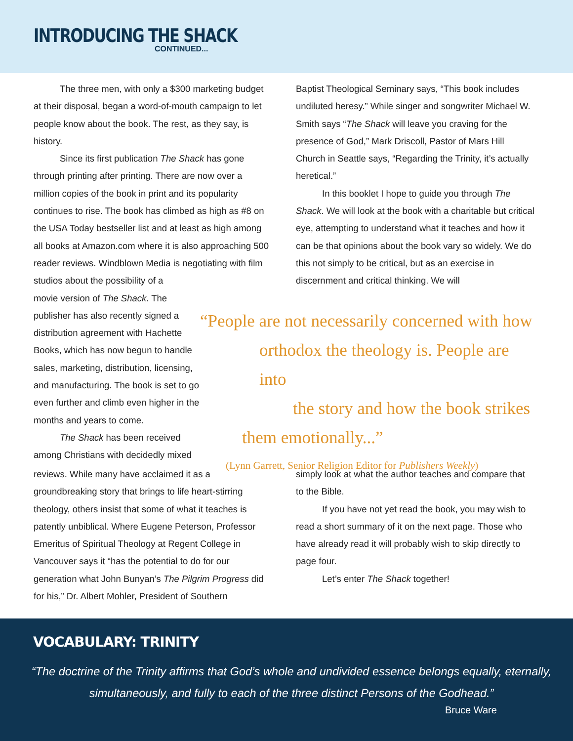INTRODUCING THE SHACK
CONTINUED...
The three men, with only a $300 marketing budget at their disposal, began a word-of-mouth campaign to let people know about the book. The rest, as they say, is history.
Since its first publication The Shack has gone through printing after printing. There are now over a million copies of the book in print and its popularity continues to rise. The book has climbed as high as #8 on the USA Today bestseller list and at least as high among all books at Amazon.com where it is also approaching 500 reader reviews. Windblown Media is negotiating with film studios about the possibility of a
movie version of The Shack. The publisher has also recently signed a distribution agreement with Hachette Books, which has now begun to handle sales, marketing, distribution, licensing, and manufacturing. The book is set to go even further and climb even higher in the months and years to come.
The Shack has been received among Christians with decidedly mixed
Baptist Theological Seminary says, “This book includes undiluted heresy.” While singer and songwriter Michael W. Smith says “The Shack will leave you craving for the presence of God,” Mark Driscoll, Pastor of Mars Hill Church in Seattle says, “Regarding the Trinity, it’s actually heretical.”
In this booklet I hope to guide you through The Shack. We will look at the book with a charitable but critical eye, attempting to understand what it teaches and how it can be that opinions about the book vary so widely. We do this not simply to be critical, but as an exercise in discernment and critical thinking. We will
“People are not necessarily concerned with how
orthodox the theology is. People are into
the story and how the book strikes
them emotionally...”
(Lynn Garrett, Senior Religion Editor for Publishers Weekly)
reviews. While many have acclaimed it as a groundbreaking story that brings to life heart-stirring theology, others insist that some of what it teaches is patently unbiblical. Where Eugene Peterson, Professor Emeritus of Spiritual Theology at Regent College in Vancouver says it “has the potential to do for our generation what John Bunyan’s The Pilgrim Progress did for his,” Dr. Albert Mohler, President of Southern
simply look at what the author teaches and compare that to the Bible.
If you have not yet read the book, you may wish to read a short summary of it on the next page. Those who have already read it will probably wish to skip directly to page four.
Let’s enter The Shack together!
VOCABULARY: TRINITY
“The doctrine of the Trinity affirms that God’s whole and undivided essence belongs equally, eternally, simultaneously, and fully to each of the three distinct Persons of the Godhead.”
Bruce Ware